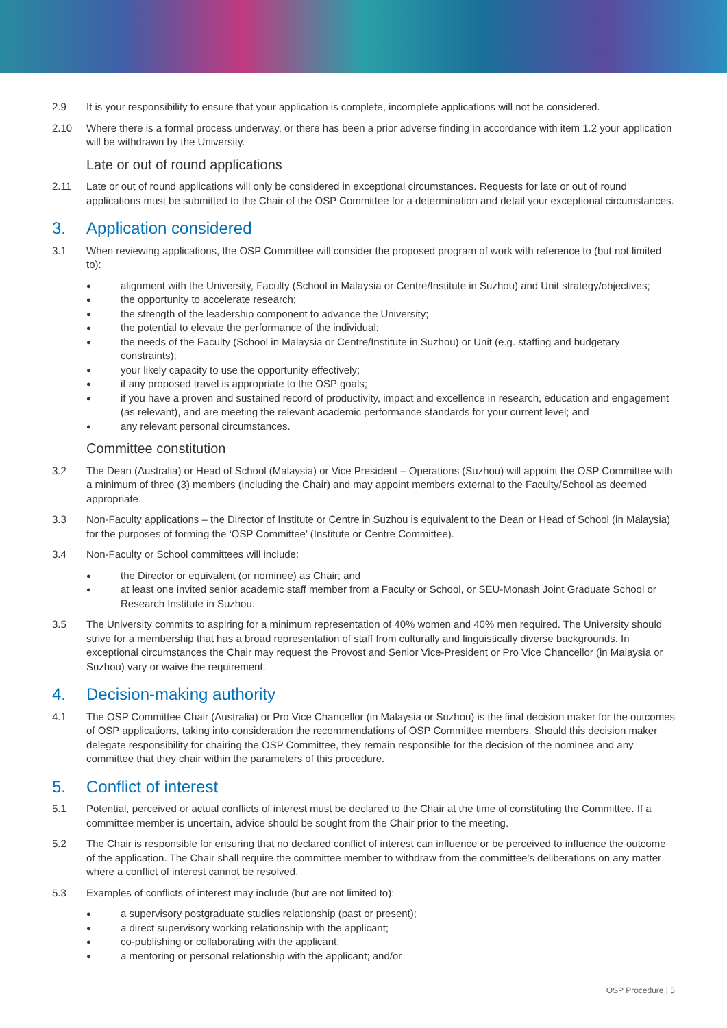2.9 It is your responsibility to ensure that your application is complete, incomplete applications will not be considered.
2.10 Where there is a formal process underway, or there has been a prior adverse finding in accordance with item 1.2 your application will be withdrawn by the University.
Late or out of round applications
2.11 Late or out of round applications will only be considered in exceptional circumstances. Requests for late or out of round applications must be submitted to the Chair of the OSP Committee for a determination and detail your exceptional circumstances.
3. Application considered
3.1 When reviewing applications, the OSP Committee will consider the proposed program of work with reference to (but not limited to):
● alignment with the University, Faculty (School in Malaysia or Centre/Institute in Suzhou) and Unit strategy/objectives;
● the opportunity to accelerate research;
● the strength of the leadership component to advance the University;
● the potential to elevate the performance of the individual;
● the needs of the Faculty (School in Malaysia or Centre/Institute in Suzhou) or Unit (e.g. staffing and budgetary constraints);
● your likely capacity to use the opportunity effectively;
● if any proposed travel is appropriate to the OSP goals;
● if you have a proven and sustained record of productivity, impact and excellence in research, education and engagement (as relevant), and are meeting the relevant academic performance standards for your current level; and
● any relevant personal circumstances.
Committee constitution
3.2 The Dean (Australia) or Head of School (Malaysia) or Vice President – Operations (Suzhou) will appoint the OSP Committee with a minimum of three (3) members (including the Chair) and may appoint members external to the Faculty/School as deemed appropriate.
3.3 Non-Faculty applications – the Director of Institute or Centre in Suzhou is equivalent to the Dean or Head of School (in Malaysia) for the purposes of forming the ‘OSP Committee’ (Institute or Centre Committee).
3.4 Non-Faculty or School committees will include:
● the Director or equivalent (or nominee) as Chair; and
● at least one invited senior academic staff member from a Faculty or School, or SEU-Monash Joint Graduate School or Research Institute in Suzhou.
3.5 The University commits to aspiring for a minimum representation of 40% women and 40% men required. The University should strive for a membership that has a broad representation of staff from culturally and linguistically diverse backgrounds. In exceptional circumstances the Chair may request the Provost and Senior Vice-President or Pro Vice Chancellor (in Malaysia or Suzhou) vary or waive the requirement.
4. Decision-making authority
4.1 The OSP Committee Chair (Australia) or Pro Vice Chancellor (in Malaysia or Suzhou) is the final decision maker for the outcomes of OSP applications, taking into consideration the recommendations of OSP Committee members. Should this decision maker delegate responsibility for chairing the OSP Committee, they remain responsible for the decision of the nominee and any committee that they chair within the parameters of this procedure.
5. Conflict of interest
5.1 Potential, perceived or actual conflicts of interest must be declared to the Chair at the time of constituting the Committee. If a committee member is uncertain, advice should be sought from the Chair prior to the meeting.
5.2 The Chair is responsible for ensuring that no declared conflict of interest can influence or be perceived to influence the outcome of the application. The Chair shall require the committee member to withdraw from the committee’s deliberations on any matter where a conflict of interest cannot be resolved.
5.3 Examples of conflicts of interest may include (but are not limited to):
● a supervisory postgraduate studies relationship (past or present);
● a direct supervisory working relationship with the applicant;
● co-publishing or collaborating with the applicant;
● a mentoring or personal relationship with the applicant; and/or
OSP Procedure | 5